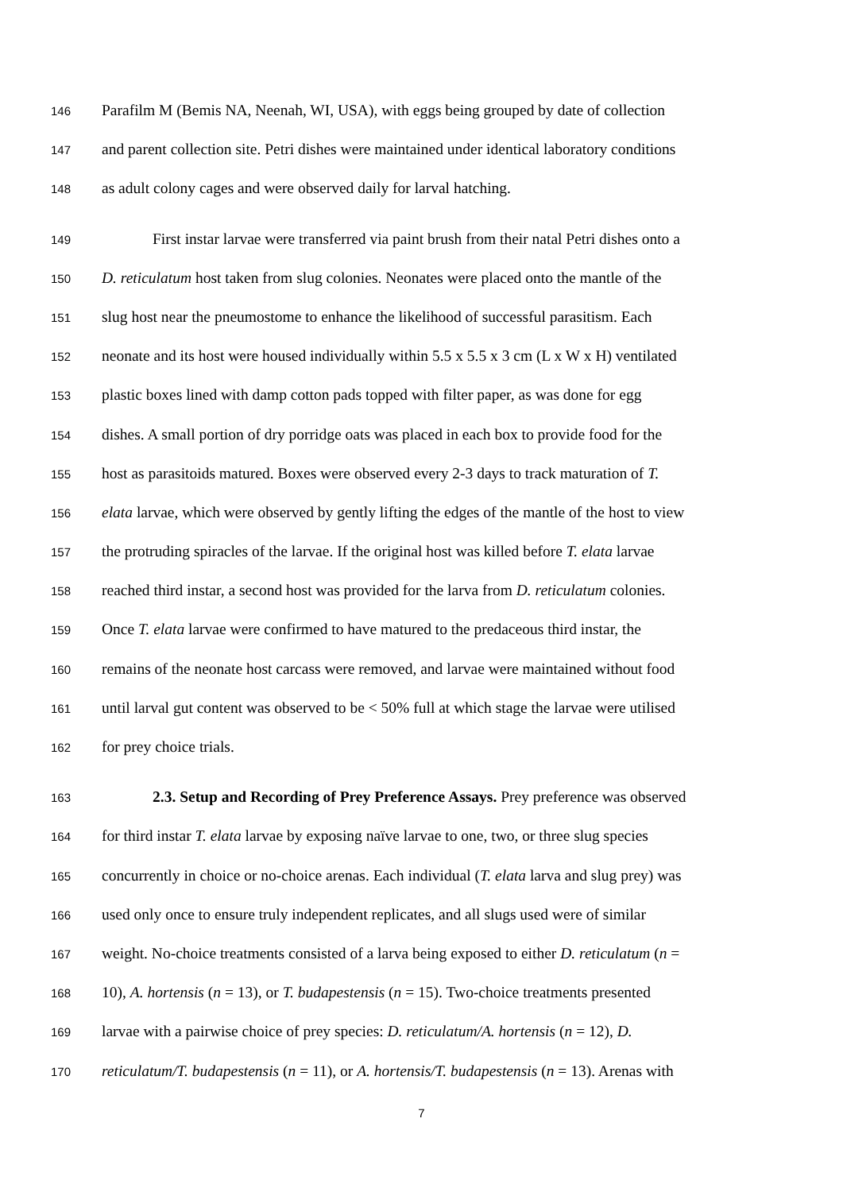146 Parafilm M (Bemis NA, Neenah, WI, USA), with eggs being grouped by date of collection
147 and parent collection site. Petri dishes were maintained under identical laboratory conditions
148 as adult colony cages and were observed daily for larval hatching.
149 First instar larvae were transferred via paint brush from their natal Petri dishes onto a
150 D. reticulatum host taken from slug colonies. Neonates were placed onto the mantle of the
151 slug host near the pneumostome to enhance the likelihood of successful parasitism. Each
152 neonate and its host were housed individually within 5.5 x 5.5 x 3 cm (L x W x H) ventilated
153 plastic boxes lined with damp cotton pads topped with filter paper, as was done for egg
154 dishes. A small portion of dry porridge oats was placed in each box to provide food for the
155 host as parasitoids matured. Boxes were observed every 2-3 days to track maturation of T.
156 elata larvae, which were observed by gently lifting the edges of the mantle of the host to view
157 the protruding spiracles of the larvae. If the original host was killed before T. elata larvae
158 reached third instar, a second host was provided for the larva from D. reticulatum colonies.
159 Once T. elata larvae were confirmed to have matured to the predaceous third instar, the
160 remains of the neonate host carcass were removed, and larvae were maintained without food
161 until larval gut content was observed to be < 50% full at which stage the larvae were utilised
162 for prey choice trials.
163 2.3. Setup and Recording of Prey Preference Assays. Prey preference was observed
164 for third instar T. elata larvae by exposing naïve larvae to one, two, or three slug species
165 concurrently in choice or no-choice arenas. Each individual (T. elata larva and slug prey) was
166 used only once to ensure truly independent replicates, and all slugs used were of similar
167 weight. No-choice treatments consisted of a larva being exposed to either D. reticulatum (n =
168 10), A. hortensis (n = 13), or T. budapestensis (n = 15). Two-choice treatments presented
169 larvae with a pairwise choice of prey species: D. reticulatum/A. hortensis (n = 12), D.
170 reticulatum/T. budapestensis (n = 11), or A. hortensis/T. budapestensis (n = 13). Arenas with
7